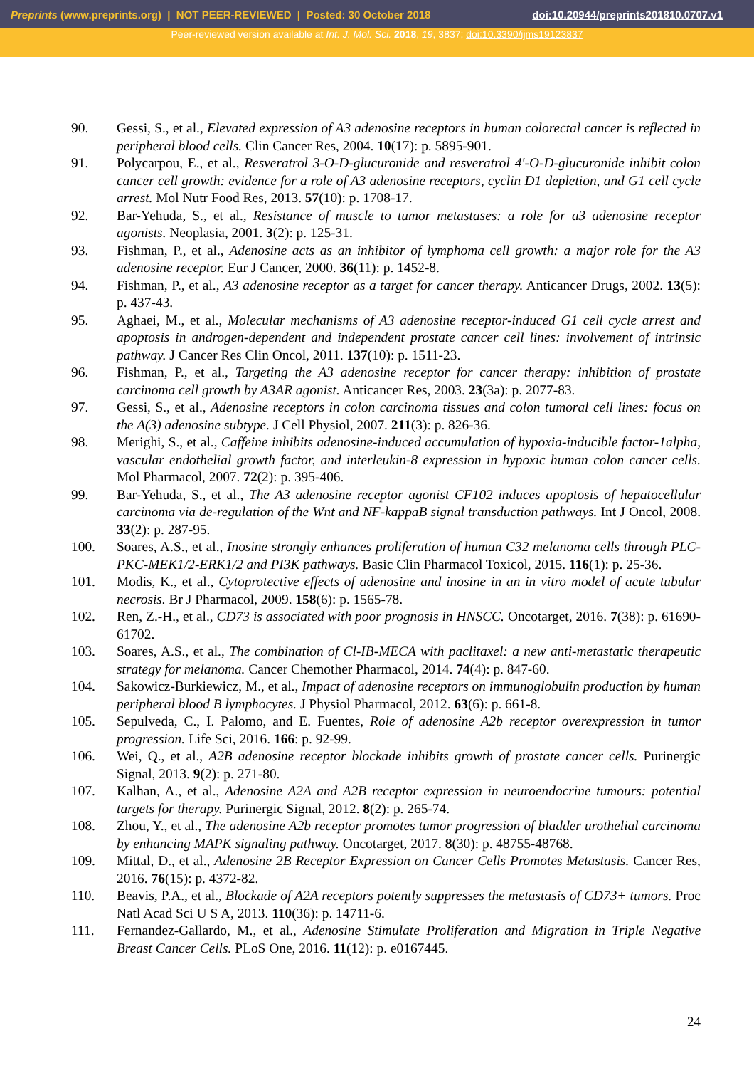Preprints (www.preprints.org) | NOT PEER-REVIEWED | Posted: 30 October 2018 doi:10.20944/preprints201810.0707.v1
Peer-reviewed version available at Int. J. Mol. Sci. 2018, 19, 3837; doi:10.3390/ijms19123837
90. Gessi, S., et al., Elevated expression of A3 adenosine receptors in human colorectal cancer is reflected in peripheral blood cells. Clin Cancer Res, 2004. 10(17): p. 5895-901.
91. Polycarpou, E., et al., Resveratrol 3-O-D-glucuronide and resveratrol 4'-O-D-glucuronide inhibit colon cancer cell growth: evidence for a role of A3 adenosine receptors, cyclin D1 depletion, and G1 cell cycle arrest. Mol Nutr Food Res, 2013. 57(10): p. 1708-17.
92. Bar-Yehuda, S., et al., Resistance of muscle to tumor metastases: a role for a3 adenosine receptor agonists. Neoplasia, 2001. 3(2): p. 125-31.
93. Fishman, P., et al., Adenosine acts as an inhibitor of lymphoma cell growth: a major role for the A3 adenosine receptor. Eur J Cancer, 2000. 36(11): p. 1452-8.
94. Fishman, P., et al., A3 adenosine receptor as a target for cancer therapy. Anticancer Drugs, 2002. 13(5): p. 437-43.
95. Aghaei, M., et al., Molecular mechanisms of A3 adenosine receptor-induced G1 cell cycle arrest and apoptosis in androgen-dependent and independent prostate cancer cell lines: involvement of intrinsic pathway. J Cancer Res Clin Oncol, 2011. 137(10): p. 1511-23.
96. Fishman, P., et al., Targeting the A3 adenosine receptor for cancer therapy: inhibition of prostate carcinoma cell growth by A3AR agonist. Anticancer Res, 2003. 23(3a): p. 2077-83.
97. Gessi, S., et al., Adenosine receptors in colon carcinoma tissues and colon tumoral cell lines: focus on the A(3) adenosine subtype. J Cell Physiol, 2007. 211(3): p. 826-36.
98. Merighi, S., et al., Caffeine inhibits adenosine-induced accumulation of hypoxia-inducible factor-1alpha, vascular endothelial growth factor, and interleukin-8 expression in hypoxic human colon cancer cells. Mol Pharmacol, 2007. 72(2): p. 395-406.
99. Bar-Yehuda, S., et al., The A3 adenosine receptor agonist CF102 induces apoptosis of hepatocellular carcinoma via de-regulation of the Wnt and NF-kappaB signal transduction pathways. Int J Oncol, 2008. 33(2): p. 287-95.
100. Soares, A.S., et al., Inosine strongly enhances proliferation of human C32 melanoma cells through PLC-PKC-MEK1/2-ERK1/2 and PI3K pathways. Basic Clin Pharmacol Toxicol, 2015. 116(1): p. 25-36.
101. Modis, K., et al., Cytoprotective effects of adenosine and inosine in an in vitro model of acute tubular necrosis. Br J Pharmacol, 2009. 158(6): p. 1565-78.
102. Ren, Z.-H., et al., CD73 is associated with poor prognosis in HNSCC. Oncotarget, 2016. 7(38): p. 61690-61702.
103. Soares, A.S., et al., The combination of Cl-IB-MECA with paclitaxel: a new anti-metastatic therapeutic strategy for melanoma. Cancer Chemother Pharmacol, 2014. 74(4): p. 847-60.
104. Sakowicz-Burkiewicz, M., et al., Impact of adenosine receptors on immunoglobulin production by human peripheral blood B lymphocytes. J Physiol Pharmacol, 2012. 63(6): p. 661-8.
105. Sepulveda, C., I. Palomo, and E. Fuentes, Role of adenosine A2b receptor overexpression in tumor progression. Life Sci, 2016. 166: p. 92-99.
106. Wei, Q., et al., A2B adenosine receptor blockade inhibits growth of prostate cancer cells. Purinergic Signal, 2013. 9(2): p. 271-80.
107. Kalhan, A., et al., Adenosine A2A and A2B receptor expression in neuroendocrine tumours: potential targets for therapy. Purinergic Signal, 2012. 8(2): p. 265-74.
108. Zhou, Y., et al., The adenosine A2b receptor promotes tumor progression of bladder urothelial carcinoma by enhancing MAPK signaling pathway. Oncotarget, 2017. 8(30): p. 48755-48768.
109. Mittal, D., et al., Adenosine 2B Receptor Expression on Cancer Cells Promotes Metastasis. Cancer Res, 2016. 76(15): p. 4372-82.
110. Beavis, P.A., et al., Blockade of A2A receptors potently suppresses the metastasis of CD73+ tumors. Proc Natl Acad Sci U S A, 2013. 110(36): p. 14711-6.
111. Fernandez-Gallardo, M., et al., Adenosine Stimulate Proliferation and Migration in Triple Negative Breast Cancer Cells. PLoS One, 2016. 11(12): p. e0167445.
24